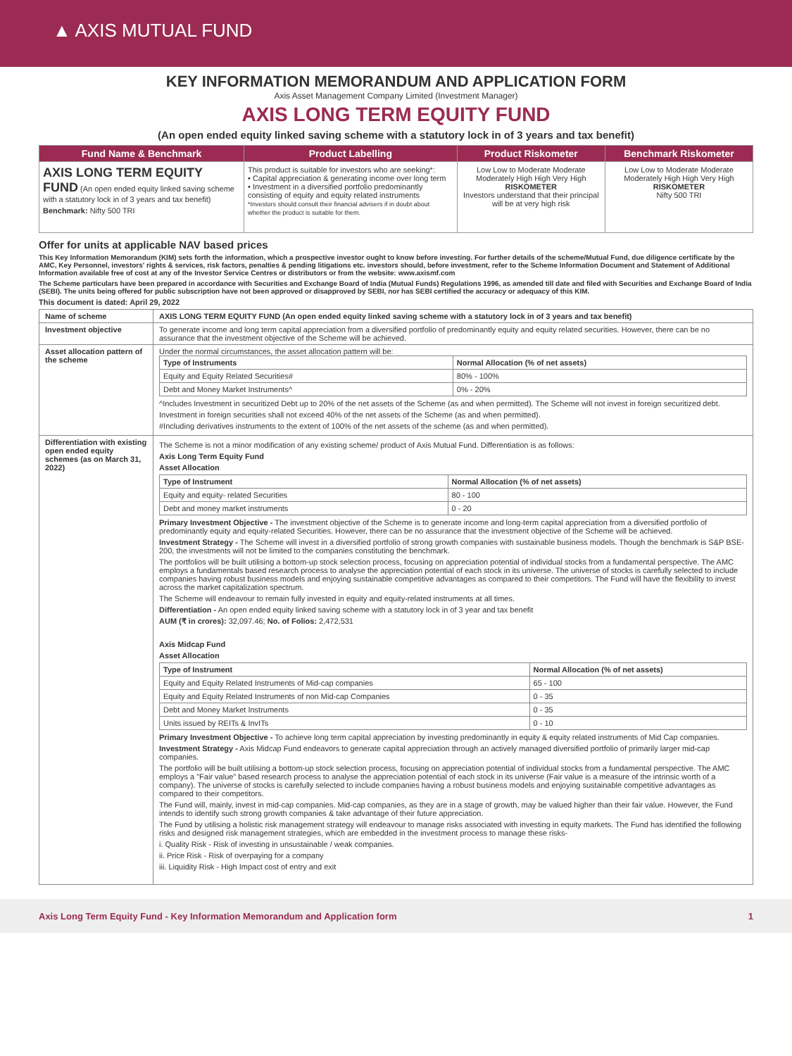▲ AXIS MUTUAL FUND
KEY INFORMATION MEMORANDUM AND APPLICATION FORM
Axis Asset Management Company Limited (Investment Manager)
AXIS LONG TERM EQUITY FUND
(An open ended equity linked saving scheme with a statutory lock in of 3 years and tax benefit)
| Fund Name & Benchmark | Product Labelling | Product Riskometer | Benchmark Riskometer |
| --- | --- | --- | --- |
| AXIS LONG TERM EQUITY FUND (An open ended equity linked saving scheme with a statutory lock in of 3 years and tax benefit) Benchmark: Nifty 500 TRI | This product is suitable for investors who are seeking*: • Capital appreciation & generating income over long term • Investment in a diversified portfolio predominantly consisting of equity and equity related instruments *Investors should consult their financial advisers if in doubt about whether the product is suitable for them. | Low Low to Moderate Moderate Moderately High High Very High RISKOMETER Investors understand that their principal will be at very high risk | Low Low to Moderate Moderate Moderately High High Very High RISKOMETER Nifty 500 TRI |
Offer for units at applicable NAV based prices
This Key Information Memorandum (KIM) sets forth the information, which a prospective investor ought to know before investing. For further details of the scheme/Mutual Fund, due diligence certificate by the AMC, Key Personnel, investors' rights & services, risk factors, penalties & pending litigations etc. investors should, before investment, refer to the Scheme Information Document and Statement of Additional Information available free of cost at any of the Investor Service Centres or distributors or from the website: www.axismf.com
The Scheme particulars have been prepared in accordance with Securities and Exchange Board of India (Mutual Funds) Regulations 1996, as amended till date and filed with Securities and Exchange Board of India (SEBI). The units being offered for public subscription have not been approved or disapproved by SEBI, nor has SEBI certified the accuracy or adequacy of this KIM.
This document is dated: April 29, 2022
| Name of scheme | AXIS LONG TERM EQUITY FUND (An open ended equity linked saving scheme with a statutory lock in of 3 years and tax benefit) |
| Investment objective | To generate income and long term capital appreciation from a diversified portfolio of predominantly equity and equity related securities. However, there can be no assurance that the investment objective of the Scheme will be achieved. |
| Asset allocation pattern of the scheme | Under the normal circumstances, the asset allocation pattern will be: / Type of Instruments / Normal Allocation (% of net assets) / / --- / --- / / Equity and Equity Related Securities# / 80% - 100% / / Debt and Money Market Instruments^ / 0% - 20% / ^Includes Investment in securitized Debt up to 20% of the net assets of the Scheme (as and when permitted). The Scheme will not invest in foreign securitized debt. Investment in foreign securities shall not exceed 40% of the net assets of the Scheme (as and when permitted). #Including derivatives instruments to the extent of 100% of the net assets of the scheme (as and when permitted). |
| Differentiation with existing open ended equity schemes (as on March 31, 2022) | The Scheme is not a minor modification of any existing scheme/ product of Axis Mutual Fund. Differentiation is as follows: Axis Long Term Equity Fund Asset Allocation / Type of Instrument / Normal Allocation (% of net assets) / / --- / --- / / Equity and equity- related Securities / 80 - 100 / / Debt and money market instruments / 0 - 20 / Primary Investment Objective - The investment objective of the Scheme is to generate income and long-term capital appreciation from a diversified portfolio of predominantly equity and equity-related Securities. However, there can be no assurance that the investment objective of the Scheme will be achieved. Investment Strategy - The Scheme will invest in a diversified portfolio of strong growth companies with sustainable business models. Though the benchmark is S&P BSE-200, the investments will not be limited to the companies constituting the benchmark. The portfolios will be built utilising a bottom-up stock selection process, focusing on appreciation potential of individual stocks from a fundamental perspective. The AMC employs a fundamentals based research process to analyse the appreciation potential of each stock in its universe. The universe of stocks is carefully selected to include companies having robust business models and enjoying sustainable competitive advantages as compared to their competitors. The Fund will have the flexibility to invest across the market capitalization spectrum. The Scheme will endeavour to remain fully invested in equity and equity-related instruments at all times. Differentiation - An open ended equity linked saving scheme with a statutory lock in of 3 year and tax benefit AUM (₹ in crores): 32,097.46; No. of Folios: 2,472,531 Axis Midcap Fund Asset Allocation / Type of Instrument / Normal Allocation (% of net assets) / / --- / --- / / Equity and Equity Related Instruments of Mid-cap companies / 65 - 100 / / Equity and Equity Related Instruments of non Mid-cap Companies / 0 - 35 / / Debt and Money Market Instruments / 0 - 35 / / Units issued by REITs & InvITs / 0 - 10 / Primary Investment Objective - To achieve long term capital appreciation by investing predominantly in equity & equity related instruments of Mid Cap companies. Investment Strategy - Axis Midcap Fund endeavors to generate capital appreciation through an actively managed diversified portfolio of primarily larger mid-cap companies. The portfolio will be built utilising a bottom-up stock selection process, focusing on appreciation potential of individual stocks from a fundamental perspective. The AMC employs a "Fair value" based research process to analyse the appreciation potential of each stock in its universe (Fair value is a measure of the intrinsic worth of a company). The universe of stocks is carefully selected to include companies having a robust business models and enjoying sustainable competitive advantages as compared to their competitors. The Fund will, mainly, invest in mid-cap companies. Mid-cap companies, as they are in a stage of growth, may be valued higher than their fair value. However, the Fund intends to identify such strong growth companies & take advantage of their future appreciation. The Fund by utilising a holistic risk management strategy will endeavour to manage risks associated with investing in equity markets. The Fund has identified the following risks and designed risk management strategies, which are embedded in the investment process to manage these risks- i. Quality Risk - Risk of investing in unsustainable / weak companies. ii. Price Risk - Risk of overpaying for a company iii. Liquidity Risk - High Impact cost of entry and exit |
Axis Long Term Equity Fund - Key Information Memorandum and Application form 1